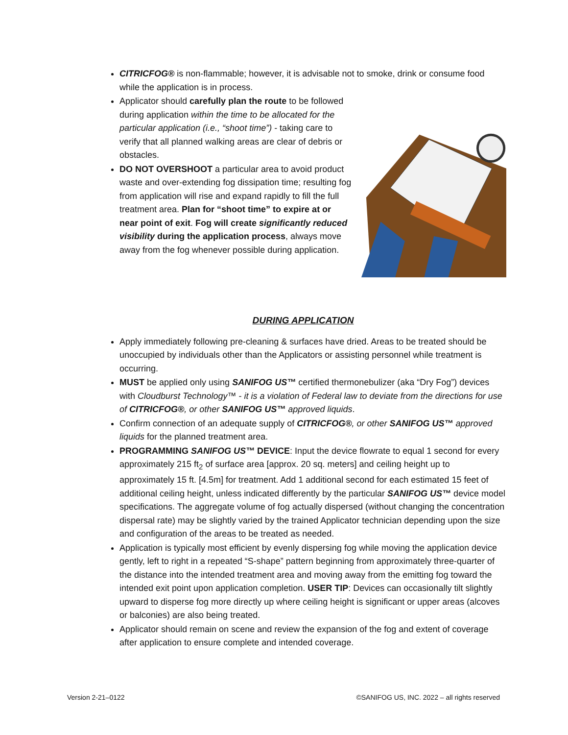CITRICFOG® is non-flammable; however, it is advisable not to smoke, drink or consume food while the application is in process.
Applicator should carefully plan the route to be followed during application within the time to be allocated for the particular application (i.e., “shoot time”) - taking care to verify that all planned walking areas are clear of debris or obstacles.
DO NOT OVERSHOOT a particular area to avoid product waste and over-extending fog dissipation time; resulting fog from application will rise and expand rapidly to fill the full treatment area. Plan for “shoot time” to expire at or near point of exit. Fog will create significantly reduced visibility during the application process, always move away from the fog whenever possible during application.
DURING APPLICATION
Apply immediately following pre-cleaning & surfaces have dried. Areas to be treated should be unoccupied by individuals other than the Applicators or assisting personnel while treatment is occurring.
MUST be applied only using SANIFOG US™ certified thermonebulizer (aka “Dry Fog”) devices with Cloudburst Technology™ - it is a violation of Federal law to deviate from the directions for use of CITRICFOG®, or other SANIFOG US™ approved liquids.
Confirm connection of an adequate supply of CITRICFOG®, or other SANIFOG US™ approved liquids for the planned treatment area.
PROGRAMMING SANIFOG US™ DEVICE: Input the device flowrate to equal 1 second for every approximately 215 ft<sub>2</sub> of surface area [approx. 20 sq. meters] and ceiling height up to approximately 15 ft. [4.5m] for treatment. Add 1 additional second for each estimated 15 feet of additional ceiling height, unless indicated differently by the particular SANIFOG US™ device model specifications. The aggregate volume of fog actually dispersed (without changing the concentration dispersal rate) may be slightly varied by the trained Applicator technician depending upon the size and configuration of the areas to be treated as needed.
Application is typically most efficient by evenly dispersing fog while moving the application device gently, left to right in a repeated “S-shape” pattern beginning from approximately three-quarter of the distance into the intended treatment area and moving away from the emitting fog toward the intended exit point upon application completion. USER TIP: Devices can occasionally tilt slightly upward to disperse fog more directly up where ceiling height is significant or upper areas (alcoves or balconies) are also being treated.
Applicator should remain on scene and review the expansion of the fog and extent of coverage after application to ensure complete and intended coverage.
Version 2-21–0122 ©SANIFOG US, INC. 2022 – all rights reserved